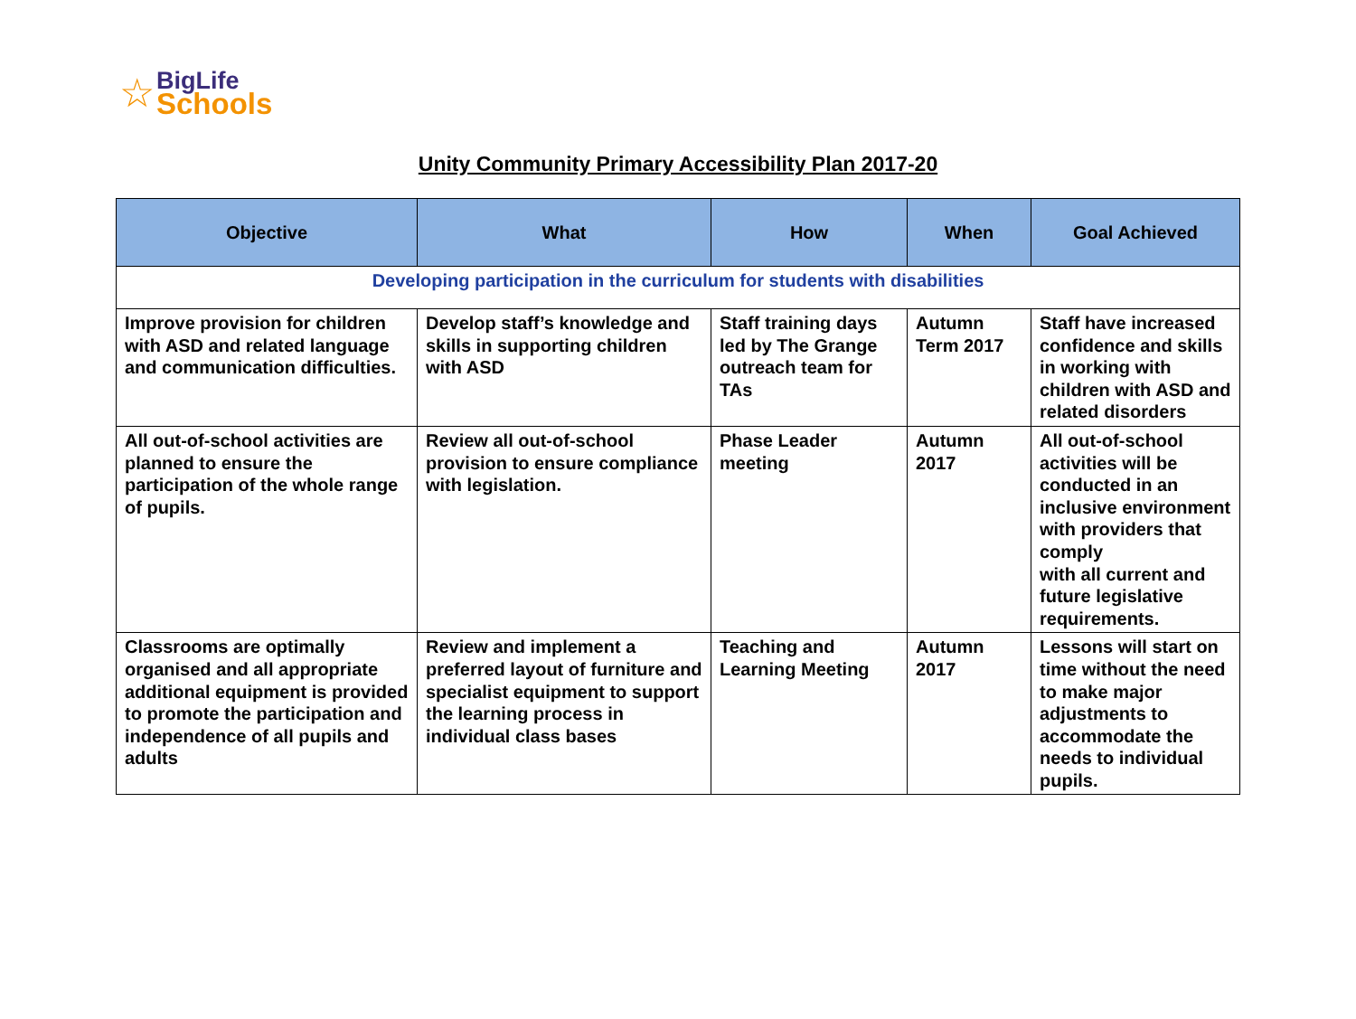☆
BigLife
Schools
Unity Community Primary Accessibility Plan 2017-20
| Objective | What | How | When | Goal Achieved |
| --- | --- | --- | --- | --- |
| Developing participation in the curriculum for students with disabilities | | | | |
| Improve provision for children with ASD and related language and communication difficulties. | Develop staff’s knowledge and skills in supporting children with ASD | Staff training days led by The Grange outreach team for TAs | Autumn Term 2017 | Staff have increased confidence and skills in working with children with ASD and related disorders |
| All out-of-school activities are planned to ensure the participation of the whole range of pupils. | Review all out-of-school provision to ensure compliance with legislation. | Phase Leader meeting | Autumn 2017 | All out-of-school activities will be conducted in an inclusive environment with providers that comply with all current and future legislative requirements. |
| Classrooms are optimally organised and all appropriate additional equipment is provided to promote the participation and independence of all pupils and adults | Review and implement a preferred layout of furniture and specialist equipment to support the learning process in individual class bases | Teaching and Learning Meeting | Autumn 2017 | Lessons will start on time without the need to make major adjustments to accommodate the needs to individual pupils. |